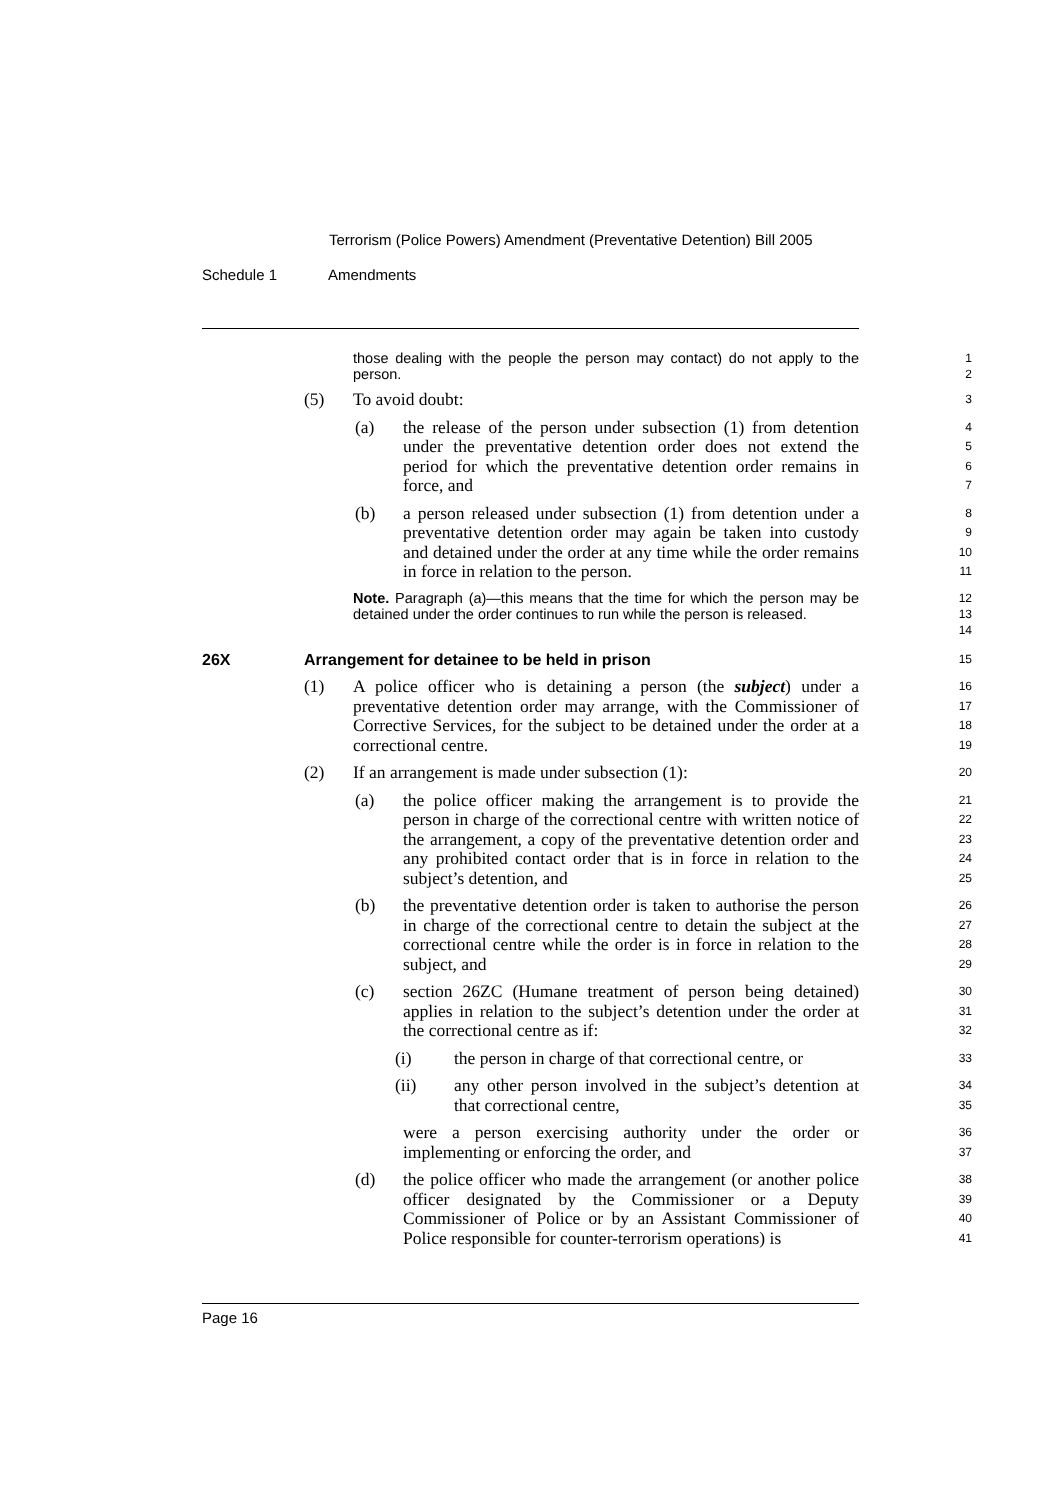Terrorism (Police Powers) Amendment (Preventative Detention) Bill 2005
Schedule 1 Amendments
those dealing with the people the person may contact) do not apply to the person.
1
2
(5) To avoid doubt:
3
(a) the release of the person under subsection (1) from detention under the preventative detention order does not extend the period for which the preventative detention order remains in force, and
4
5
6
7
(b) a person released under subsection (1) from detention under a preventative detention order may again be taken into custody and detained under the order at any time while the order remains in force in relation to the person.
8
9
10
11
Note. Paragraph (a)—this means that the time for which the person may be detained under the order continues to run while the person is released.
12
13
14
26X Arrangement for detainee to be held in prison
15
(1) A police officer who is detaining a person (the subject) under a preventative detention order may arrange, with the Commissioner of Corrective Services, for the subject to be detained under the order at a correctional centre.
16
17
18
19
(2) If an arrangement is made under subsection (1):
20
(a) the police officer making the arrangement is to provide the person in charge of the correctional centre with written notice of the arrangement, a copy of the preventative detention order and any prohibited contact order that is in force in relation to the subject’s detention, and
21
22
23
24
25
(b) the preventative detention order is taken to authorise the person in charge of the correctional centre to detain the subject at the correctional centre while the order is in force in relation to the subject, and
26
27
28
29
(c) section 26ZC (Humane treatment of person being detained) applies in relation to the subject’s detention under the order at the correctional centre as if:
30
31
32
(i) the person in charge of that correctional centre, or
33
(ii) any other person involved in the subject’s detention at that correctional centre,
34
35
were a person exercising authority under the order or implementing or enforcing the order, and
36
37
(d) the police officer who made the arrangement (or another police officer designated by the Commissioner or a Deputy Commissioner of Police or by an Assistant Commissioner of Police responsible for counter-terrorism operations) is
38
39
40
41
Page 16